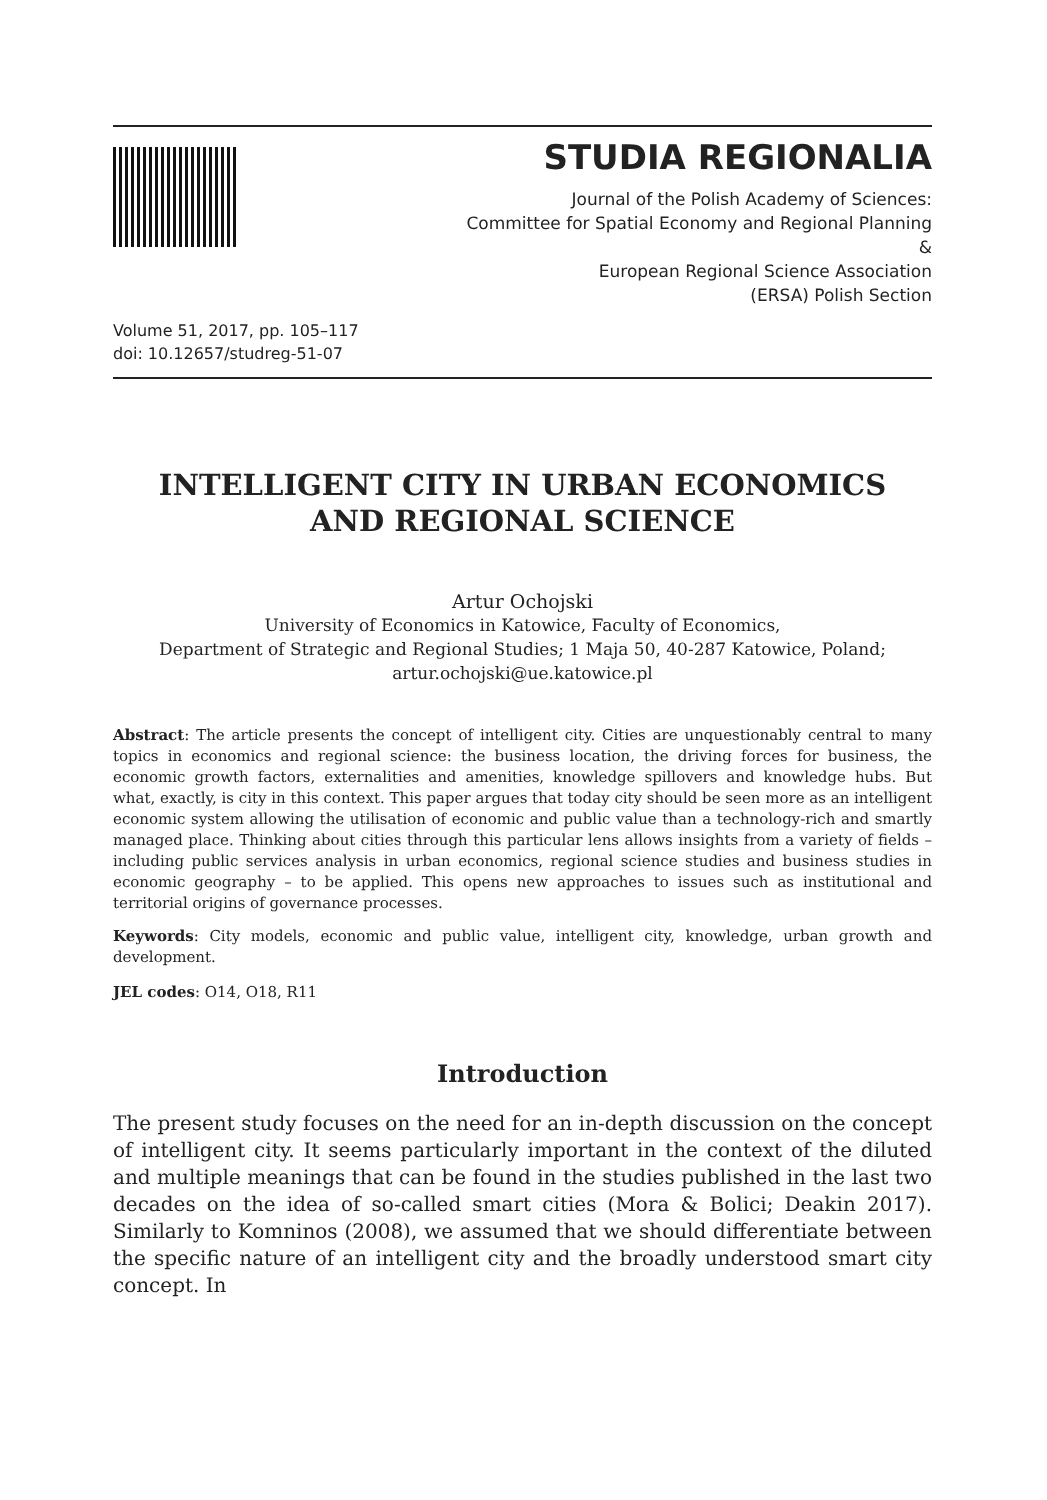STUDIA REGIONALIA
Journal of the Polish Academy of Sciences:
Committee for Spatial Economy and Regional Planning
&
European Regional Science Association
(ERSA) Polish Section
Volume 51, 2017, pp. 105–117
doi: 10.12657/studreg-51-07
INTELLIGENT CITY IN URBAN ECONOMICS
AND REGIONAL SCIENCE
Artur Ochojski
University of Economics in Katowice, Faculty of Economics,
Department of Strategic and Regional Studies; 1 Maja 50, 40-287 Katowice, Poland;
artur.ochojski@ue.katowice.pl
Abstract: The article presents the concept of intelligent city. Cities are unquestionably central to many topics in economics and regional science: the business location, the driving forces for business, the economic growth factors, externalities and amenities, knowledge spillovers and knowledge hubs. But what, exactly, is city in this context. This paper argues that today city should be seen more as an intelligent economic system allowing the utilisation of economic and public value than a technology-rich and smartly managed place. Thinking about cities through this particular lens allows insights from a variety of fields – including public services analysis in urban economics, regional science studies and business studies in economic geography – to be applied. This opens new approaches to issues such as institutional and territorial origins of governance processes.
Keywords: City models, economic and public value, intelligent city, knowledge, urban growth and development.
JEL codes: O14, O18, R11
Introduction
The present study focuses on the need for an in-depth discussion on the concept of intelligent city. It seems particularly important in the context of the diluted and multiple meanings that can be found in the studies published in the last two decades on the idea of so-called smart cities (Mora & Bolici; Deakin 2017). Similarly to Komninos (2008), we assumed that we should differentiate between the specific nature of an intelligent city and the broadly understood smart city concept. In